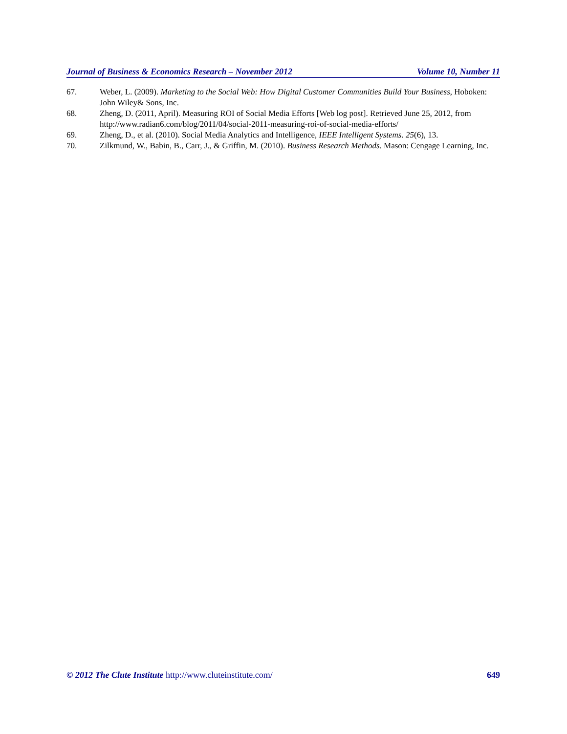Journal of Business & Economics Research – November 2012 Volume 10, Number 11
67. Weber, L. (2009). Marketing to the Social Web: How Digital Customer Communities Build Your Business, Hoboken: John Wiley& Sons, Inc.
68. Zheng, D. (2011, April). Measuring ROI of Social Media Efforts [Web log post]. Retrieved June 25, 2012, from http://www.radian6.com/blog/2011/04/social-2011-measuring-roi-of-social-media-efforts/
69. Zheng, D., et al. (2010). Social Media Analytics and Intelligence, IEEE Intelligent Systems. 25(6), 13.
70. Zilkmund, W., Babin, B., Carr, J., & Griffin, M. (2010). Business Research Methods. Mason: Cengage Learning, Inc.
© 2012 The Clute Institute http://www.cluteinstitute.com/ 649